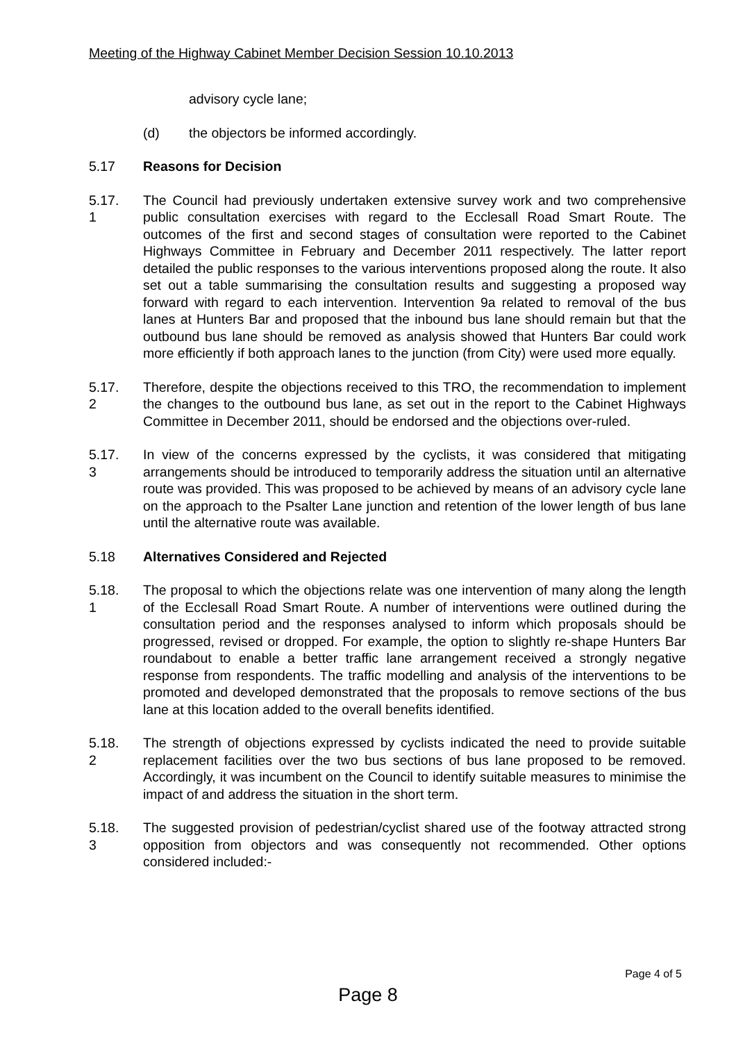Meeting of the Highway Cabinet Member Decision Session 10.10.2013
advisory cycle lane;
(d) the objectors be informed accordingly.
5.17 Reasons for Decision
5.17.
1
The Council had previously undertaken extensive survey work and two comprehensive public consultation exercises with regard to the Ecclesall Road Smart Route. The outcomes of the first and second stages of consultation were reported to the Cabinet Highways Committee in February and December 2011 respectively. The latter report detailed the public responses to the various interventions proposed along the route. It also set out a table summarising the consultation results and suggesting a proposed way forward with regard to each intervention. Intervention 9a related to removal of the bus lanes at Hunters Bar and proposed that the inbound bus lane should remain but that the outbound bus lane should be removed as analysis showed that Hunters Bar could work more efficiently if both approach lanes to the junction (from City) were used more equally.
5.17.
2
Therefore, despite the objections received to this TRO, the recommendation to implement the changes to the outbound bus lane, as set out in the report to the Cabinet Highways Committee in December 2011, should be endorsed and the objections over-ruled.
5.17.
3
In view of the concerns expressed by the cyclists, it was considered that mitigating arrangements should be introduced to temporarily address the situation until an alternative route was provided. This was proposed to be achieved by means of an advisory cycle lane on the approach to the Psalter Lane junction and retention of the lower length of bus lane until the alternative route was available.
5.18 Alternatives Considered and Rejected
5.18.
1
The proposal to which the objections relate was one intervention of many along the length of the Ecclesall Road Smart Route. A number of interventions were outlined during the consultation period and the responses analysed to inform which proposals should be progressed, revised or dropped. For example, the option to slightly re-shape Hunters Bar roundabout to enable a better traffic lane arrangement received a strongly negative response from respondents. The traffic modelling and analysis of the interventions to be promoted and developed demonstrated that the proposals to remove sections of the bus lane at this location added to the overall benefits identified.
5.18.
2
The strength of objections expressed by cyclists indicated the need to provide suitable replacement facilities over the two bus sections of bus lane proposed to be removed. Accordingly, it was incumbent on the Council to identify suitable measures to minimise the impact of and address the situation in the short term.
5.18.
3
The suggested provision of pedestrian/cyclist shared use of the footway attracted strong opposition from objectors and was consequently not recommended. Other options considered included:-
Page 4 of 5
Page 8